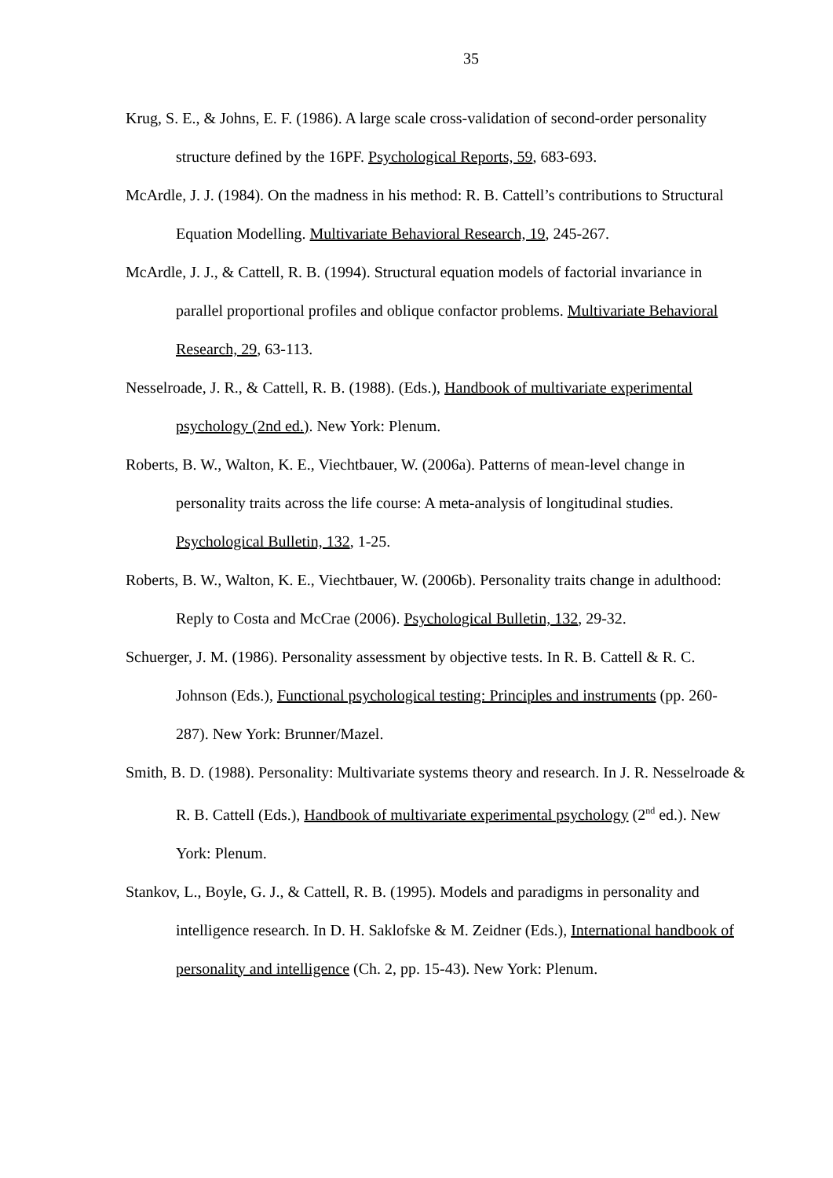35
Krug, S. E., & Johns, E. F. (1986). A large scale cross-validation of second-order personality structure defined by the 16PF. Psychological Reports, 59, 683-693.
McArdle, J. J. (1984). On the madness in his method: R. B. Cattell’s contributions to Structural Equation Modelling. Multivariate Behavioral Research, 19, 245-267.
McArdle, J. J., & Cattell, R. B. (1994). Structural equation models of factorial invariance in parallel proportional profiles and oblique confactor problems. Multivariate Behavioral Research, 29, 63-113.
Nesselroade, J. R., & Cattell, R. B. (1988). (Eds.), Handbook of multivariate experimental psychology (2nd ed.). New York: Plenum.
Roberts, B. W., Walton, K. E., Viechtbauer, W. (2006a). Patterns of mean-level change in personality traits across the life course: A meta-analysis of longitudinal studies. Psychological Bulletin, 132, 1-25.
Roberts, B. W., Walton, K. E., Viechtbauer, W. (2006b). Personality traits change in adulthood: Reply to Costa and McCrae (2006). Psychological Bulletin, 132, 29-32.
Schuerger, J. M. (1986). Personality assessment by objective tests. In R. B. Cattell & R. C. Johnson (Eds.), Functional psychological testing: Principles and instruments (pp. 260-287). New York: Brunner/Mazel.
Smith, B. D. (1988). Personality: Multivariate systems theory and research. In J. R. Nesselroade & R. B. Cattell (Eds.), Handbook of multivariate experimental psychology (2<sup>nd</sup> ed.). New York: Plenum.
Stankov, L., Boyle, G. J., & Cattell, R. B. (1995). Models and paradigms in personality and intelligence research. In D. H. Saklofske & M. Zeidner (Eds.), International handbook of personality and intelligence (Ch. 2, pp. 15-43). New York: Plenum.